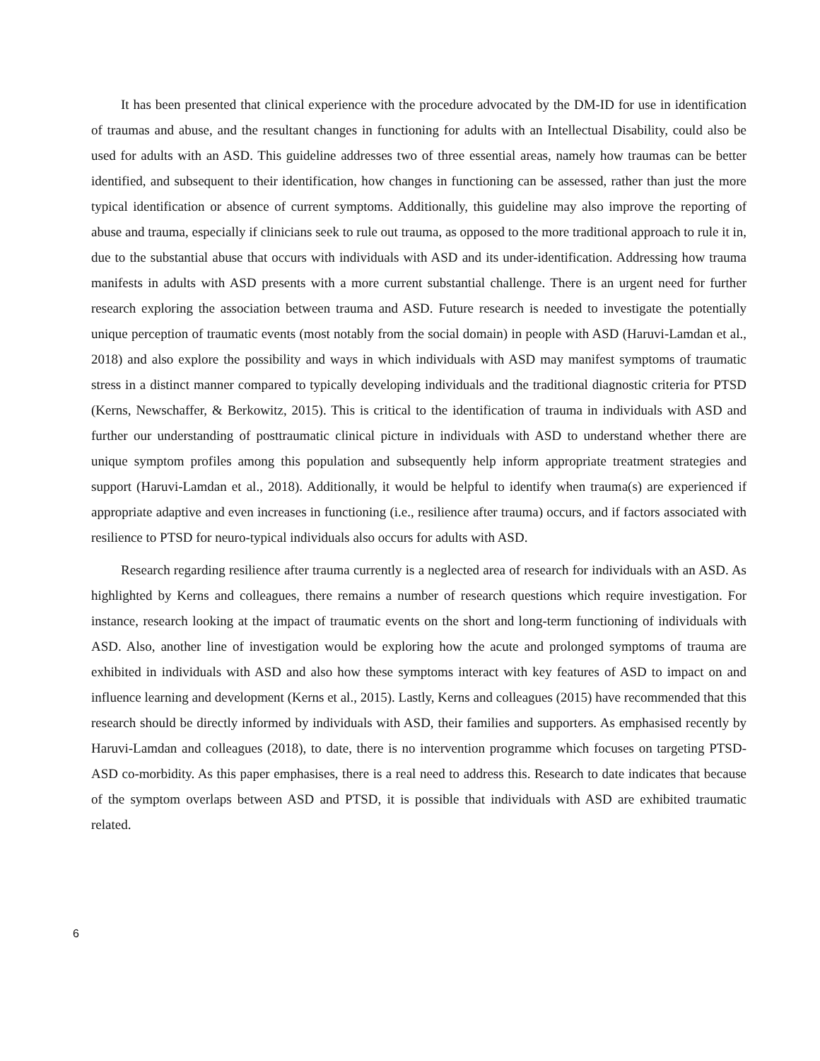It has been presented that clinical experience with the procedure advocated by the DM-ID for use in identification of traumas and abuse, and the resultant changes in functioning for adults with an Intellectual Disability, could also be used for adults with an ASD. This guideline addresses two of three essential areas, namely how traumas can be better identified, and subsequent to their identification, how changes in functioning can be assessed, rather than just the more typical identification or absence of current symptoms. Additionally, this guideline may also improve the reporting of abuse and trauma, especially if clinicians seek to rule out trauma, as opposed to the more traditional approach to rule it in, due to the substantial abuse that occurs with individuals with ASD and its under-identification. Addressing how trauma manifests in adults with ASD presents with a more current substantial challenge. There is an urgent need for further research exploring the association between trauma and ASD. Future research is needed to investigate the potentially unique perception of traumatic events (most notably from the social domain) in people with ASD (Haruvi-Lamdan et al., 2018) and also explore the possibility and ways in which individuals with ASD may manifest symptoms of traumatic stress in a distinct manner compared to typically developing individuals and the traditional diagnostic criteria for PTSD (Kerns, Newschaffer, & Berkowitz, 2015). This is critical to the identification of trauma in individuals with ASD and further our understanding of posttraumatic clinical picture in individuals with ASD to understand whether there are unique symptom profiles among this population and subsequently help inform appropriate treatment strategies and support (Haruvi-Lamdan et al., 2018). Additionally, it would be helpful to identify when trauma(s) are experienced if appropriate adaptive and even increases in functioning (i.e., resilience after trauma) occurs, and if factors associated with resilience to PTSD for neuro-typical individuals also occurs for adults with ASD.
Research regarding resilience after trauma currently is a neglected area of research for individuals with an ASD. As highlighted by Kerns and colleagues, there remains a number of research questions which require investigation. For instance, research looking at the impact of traumatic events on the short and long-term functioning of individuals with ASD. Also, another line of investigation would be exploring how the acute and prolonged symptoms of trauma are exhibited in individuals with ASD and also how these symptoms interact with key features of ASD to impact on and influence learning and development (Kerns et al., 2015). Lastly, Kerns and colleagues (2015) have recommended that this research should be directly informed by individuals with ASD, their families and supporters. As emphasised recently by Haruvi-Lamdan and colleagues (2018), to date, there is no intervention programme which focuses on targeting PTSD-ASD co-morbidity. As this paper emphasises, there is a real need to address this. Research to date indicates that because of the symptom overlaps between ASD and PTSD, it is possible that individuals with ASD are exhibited traumatic related.
6